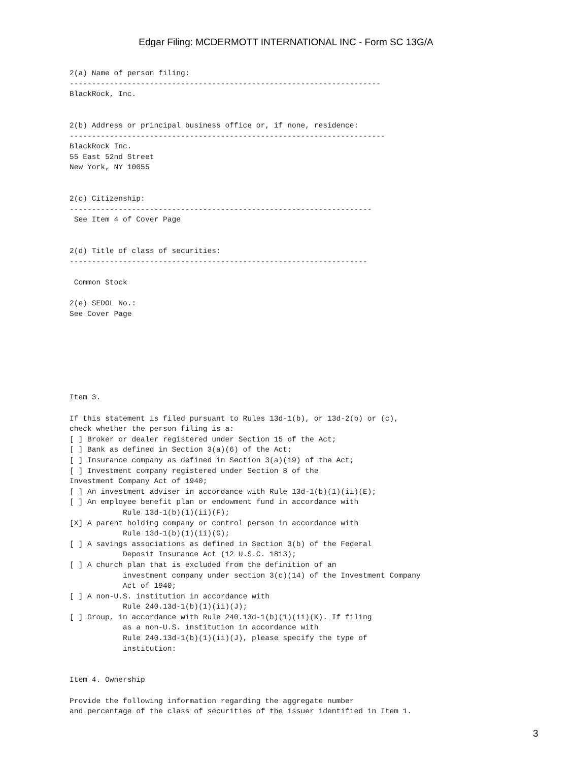Edgar Filing: MCDERMOTT INTERNATIONAL INC - Form SC 13G/A
2(a) Name of person filing:
----------------------------------------------------------------------
BlackRock, Inc.


2(b) Address or principal business office or, if none, residence:
-----------------------------------------------------------------------
BlackRock Inc.
55 East 52nd Street
New York, NY 10055


2(c) Citizenship:
--------------------------------------------------------------------
 See Item 4 of Cover Page


2(d) Title of class of securities:
-------------------------------------------------------------------

 Common Stock

2(e) SEDOL No.:
See Cover Page







Item 3.

If this statement is filed pursuant to Rules 13d-1(b), or 13d-2(b) or (c),
check whether the person filing is a:
[ ] Broker or dealer registered under Section 15 of the Act;
[ ] Bank as defined in Section 3(a)(6) of the Act;
[ ] Insurance company as defined in Section 3(a)(19) of the Act;
[ ] Investment company registered under Section 8 of the
Investment Company Act of 1940;
[ ] An investment adviser in accordance with Rule 13d-1(b)(1)(ii)(E);
[ ] An employee benefit plan or endowment fund in accordance with
            Rule 13d-1(b)(1)(ii)(F);
[X] A parent holding company or control person in accordance with
            Rule 13d-1(b)(1)(ii)(G);
[ ] A savings associations as defined in Section 3(b) of the Federal
            Deposit Insurance Act (12 U.S.C. 1813);
[ ] A church plan that is excluded from the definition of an
            investment company under section 3(c)(14) of the Investment Company
            Act of 1940;
[ ] A non-U.S. institution in accordance with
            Rule 240.13d-1(b)(1)(ii)(J);
[ ] Group, in accordance with Rule 240.13d-1(b)(1)(ii)(K). If filing
            as a non-U.S. institution in accordance with
            Rule 240.13d-1(b)(1)(ii)(J), please specify the type of
            institution:


Item 4. Ownership

Provide the following information regarding the aggregate number
and percentage of the class of securities of the issuer identified in Item 1.
3